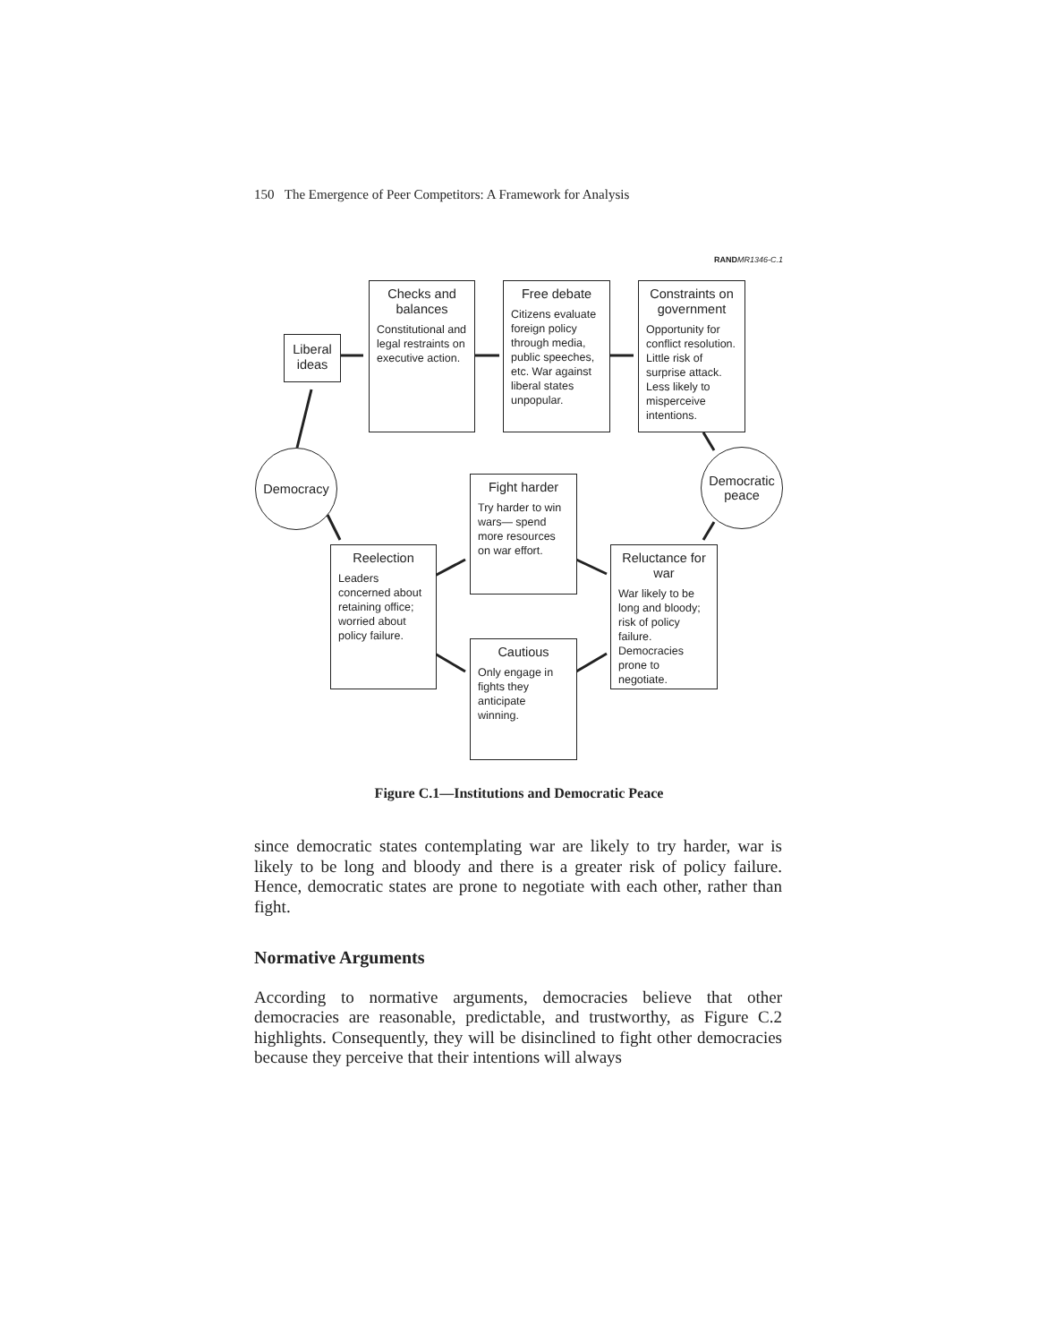150 The Emergence of Peer Competitors: A Framework for Analysis
RAND MR1346-C.1
Liberal ideas
Checks and balances
Constitutional and legal restraints on executive action.
Free debate
Citizens evaluate foreign policy through media, public speeches, etc. War against liberal states unpopular.
Constraints on government
Opportunity for conflict resolution. Little risk of surprise attack. Less likely to misperceive intentions.
Democracy
Democratic peace
Fight harder
Try harder to win wars— spend more resources on war effort.
Reelection
Leaders concerned about retaining office; worried about policy failure.
Reluctance for war
War likely to be long and bloody; risk of policy failure. Democracies prone to negotiate.
Cautious
Only engage in fights they anticipate winning.
Figure C.1—Institutions and Democratic Peace
since democratic states contemplating war are likely to try harder, war is likely to be long and bloody and there is a greater risk of policy failure. Hence, democratic states are prone to negotiate with each other, rather than fight.
Normative Arguments
According to normative arguments, democracies believe that other democracies are reasonable, predictable, and trustworthy, as Figure C.2 highlights. Consequently, they will be disinclined to fight other democracies because they perceive that their intentions will always